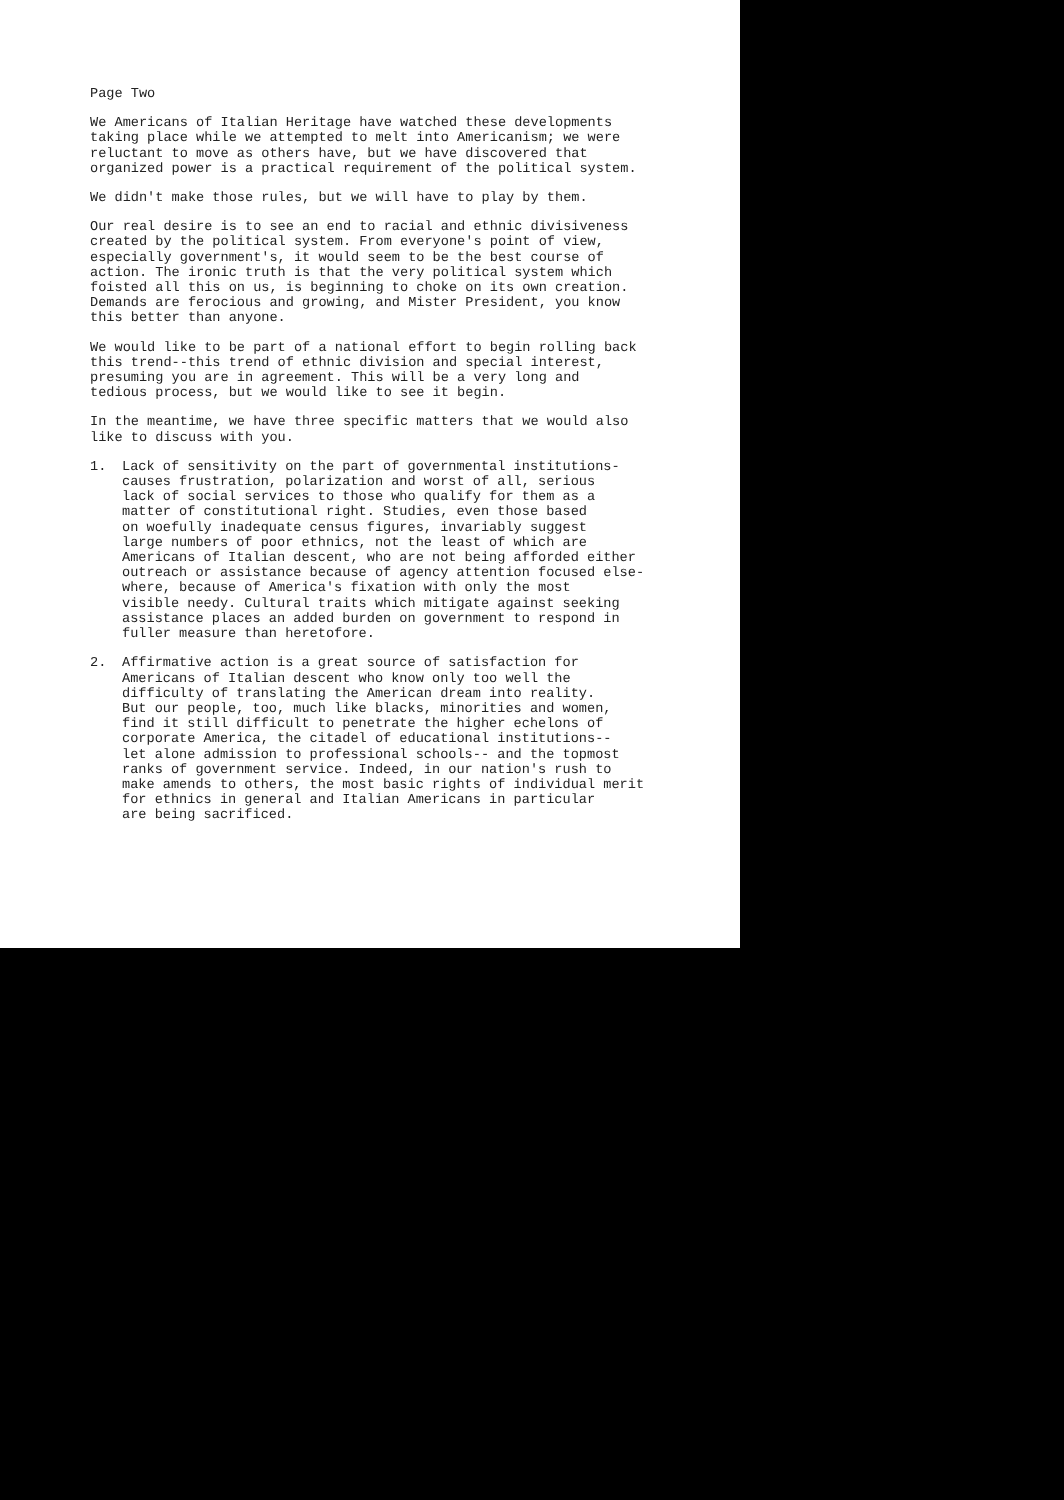Page Two
We Americans of Italian Heritage have watched these developments taking place while we attempted to melt into Americanism; we were reluctant to move as others have, but we have discovered that organized power is a practical requirement of the political system.
We didn't make those rules, but we will have to play by them.
Our real desire is to see an end to racial and ethnic divisiveness created by the political system. From everyone's point of view, especially government's, it would seem to be the best course of action. The ironic truth is that the very political system which foisted all this on us, is beginning to choke on its own creation. Demands are ferocious and growing, and Mister President, you know this better than anyone.
We would like to be part of a national effort to begin rolling back this trend--this trend of ethnic division and special interest, presuming you are in agreement. This will be a very long and tedious process, but we would like to see it begin.
In the meantime, we have three specific matters that we would also like to discuss with you.
1. Lack of sensitivity on the part of governmental institutions- causes frustration, polarization and worst of all, serious lack of social services to those who qualify for them as a matter of constitutional right. Studies, even those based on woefully inadequate census figures, invariably suggest large numbers of poor ethnics, not the least of which are Americans of Italian descent, who are not being afforded either outreach or assistance because of agency attention focused else- where, because of America's fixation with only the most visible needy. Cultural traits which mitigate against seeking assistance places an added burden on government to respond in fuller measure than heretofore.
2. Affirmative action is a great source of satisfaction for Americans of Italian descent who know only too well the difficulty of translating the American dream into reality. But our people, too, much like blacks, minorities and women, find it still difficult to penetrate the higher echelons of corporate America, the citadel of educational institutions-- let alone admission to professional schools-- and the topmost ranks of government service. Indeed, in our nation's rush to make amends to others, the most basic rights of individual merit for ethnics in general and Italian Americans in particular are being sacrificed.